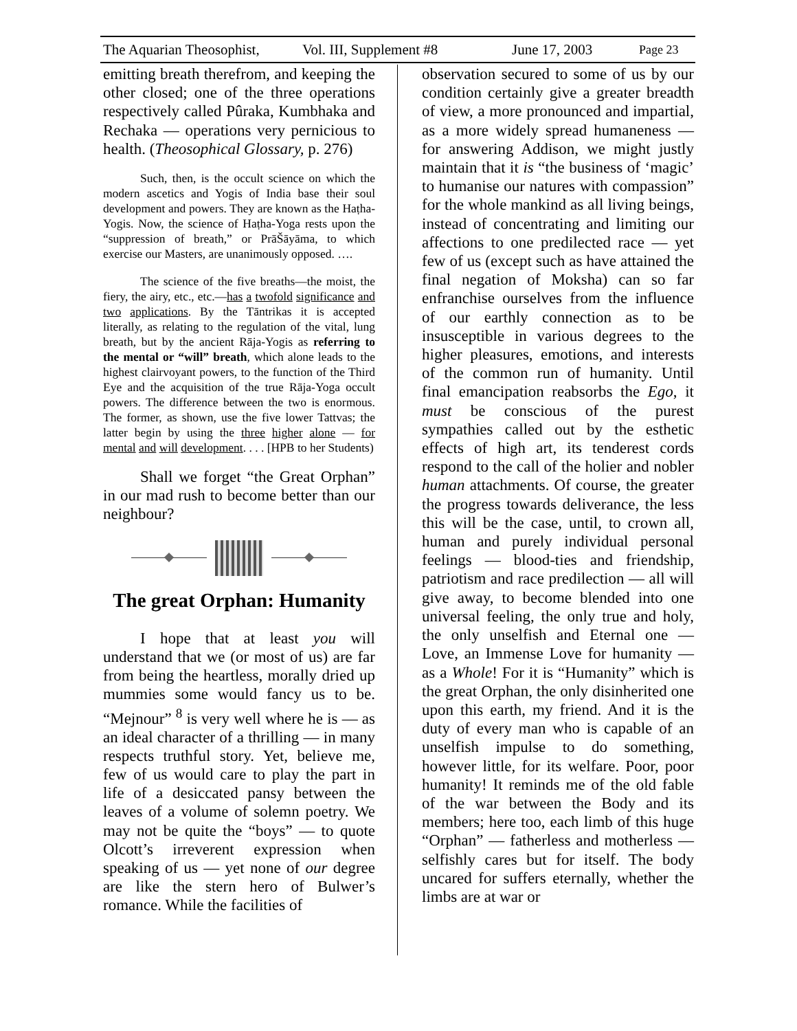The Aquarian Theosophist, Vol. III, Supplement #8 June 17, 2003 Page 23
emitting breath therefrom, and keeping the other closed; one of the three operations respectively called Pûraka, Kumbhaka and Rechaka — operations very pernicious to health. (Theosophical Glossary, p. 276)
Such, then, is the occult science on which the modern ascetics and Yogis of India base their soul development and powers. They are known as the Haṭha-Yogis. Now, the science of Haṭha-Yoga rests upon the “suppression of breath,” or PrāŠāyāma, to which exercise our Masters, are unanimously opposed. ….
The science of the five breaths—the moist, the fiery, the airy, etc., etc.—has a twofold significance and two applications. By the Tāntrikas it is accepted literally, as relating to the regulation of the vital, lung breath, but by the ancient Rāja-Yogis as referring to the mental or “will” breath, which alone leads to the highest clairvoyant powers, to the function of the Third Eye and the acquisition of the true Rāja-Yoga occult powers. The difference between the two is enormous. The former, as shown, use the five lower Tattvas; the latter begin by using the three higher alone — for mental and will development. . . . [HPB to her Students)
Shall we forget “the Great Orphan” in our mad rush to become better than our neighbour?
The great Orphan: Humanity
I hope that at least you will understand that we (or most of us) are far from being the heartless, morally dried up mummies some would fancy us to be. “Mejnour” <sup>8</sup> is very well where he is — as an ideal character of a thrilling — in many respects truthful story. Yet, believe me, few of us would care to play the part in life of a desiccated pansy between the leaves of a volume of solemn poetry. We may not be quite the “boys” — to quote Olcott’s irreverent expression when speaking of us — yet none of our degree are like the stern hero of Bulwer’s romance. While the facilities of
observation secured to some of us by our condition certainly give a greater breadth of view, a more pronounced and impartial, as a more widely spread humaneness — for answering Addison, we might justly maintain that it is “the business of ‘magic’ to humanise our natures with compassion” for the whole mankind as all living beings, instead of concentrating and limiting our affections to one predilected race — yet few of us (except such as have attained the final negation of Moksha) can so far enfranchise ourselves from the influence of our earthly connection as to be insusceptible in various degrees to the higher pleasures, emotions, and interests of the common run of humanity. Until final emancipation reabsorbs the Ego, it must be conscious of the purest sympathies called out by the esthetic effects of high art, its tenderest cords respond to the call of the holier and nobler human attachments. Of course, the greater the progress towards deliverance, the less this will be the case, until, to crown all, human and purely individual personal feelings — blood-ties and friendship, patriotism and race predilection — all will give away, to become blended into one universal feeling, the only true and holy, the only unselfish and Eternal one — Love, an Immense Love for humanity — as a Whole! For it is “Humanity” which is the great Orphan, the only disinherited one upon this earth, my friend. And it is the duty of every man who is capable of an unselfish impulse to do something, however little, for its welfare. Poor, poor humanity! It reminds me of the old fable of the war between the Body and its members; here too, each limb of this huge “Orphan” — fatherless and motherless — selfishly cares but for itself. The body uncared for suffers eternally, whether the limbs are at war or